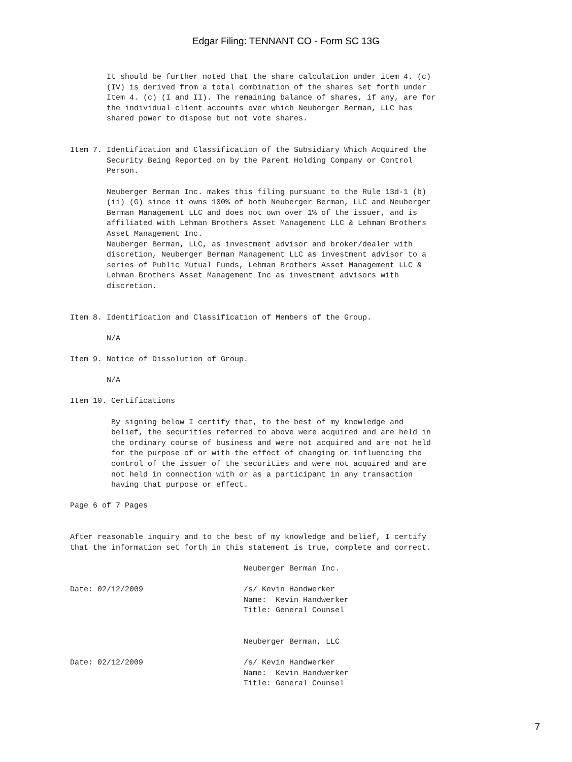Edgar Filing: TENNANT CO - Form SC 13G
        It should be further noted that the share calculation under item 4. (c)
        (IV) is derived from a total combination of the shares set forth under
        Item 4. (c) (I and II). The remaining balance of shares, if any, are for
        the individual client accounts over which Neuberger Berman, LLC has
        shared power to dispose but not vote shares.


Item 7. Identification and Classification of the Subsidiary Which Acquired the
        Security Being Reported on by the Parent Holding Company or Control
        Person.

        Neuberger Berman Inc. makes this filing pursuant to the Rule 13d-1 (b)
        (ii) (G) since it owns 100% of both Neuberger Berman, LLC and Neuberger
        Berman Management LLC and does not own over 1% of the issuer, and is
        affiliated with Lehman Brothers Asset Management LLC & Lehman Brothers
        Asset Management Inc.
        Neuberger Berman, LLC, as investment advisor and broker/dealer with
        discretion, Neuberger Berman Management LLC as investment advisor to a
        series of Public Mutual Funds, Lehman Brothers Asset Management LLC &
        Lehman Brothers Asset Management Inc as investment advisors with
        discretion.


Item 8. Identification and Classification of Members of the Group.

        N/A

Item 9. Notice of Dissolution of Group.

        N/A

Item 10. Certifications

         By signing below I certify that, to the best of my knowledge and
         belief, the securities referred to above were acquired and are held in
         the ordinary course of business and were not acquired and are not held
         for the purpose of or with the effect of changing or influencing the
         control of the issuer of the securities and were not acquired and are
         not held in connection with or as a participant in any transaction
         having that purpose or effect.

Page 6 of 7 Pages


After reasonable inquiry and to the best of my knowledge and belief, I certify
that the information set forth in this statement is true, complete and correct.

                                      Neuberger Berman Inc.

Date: 02/12/2009                      /s/ Kevin Handwerker
                                      Name:  Kevin Handwerker
                                      Title: General Counsel


                                      Neuberger Berman, LLC

Date: 02/12/2009                      /s/ Kevin Handwerker
                                      Name:  Kevin Handwerker
                                      Title: General Counsel
7